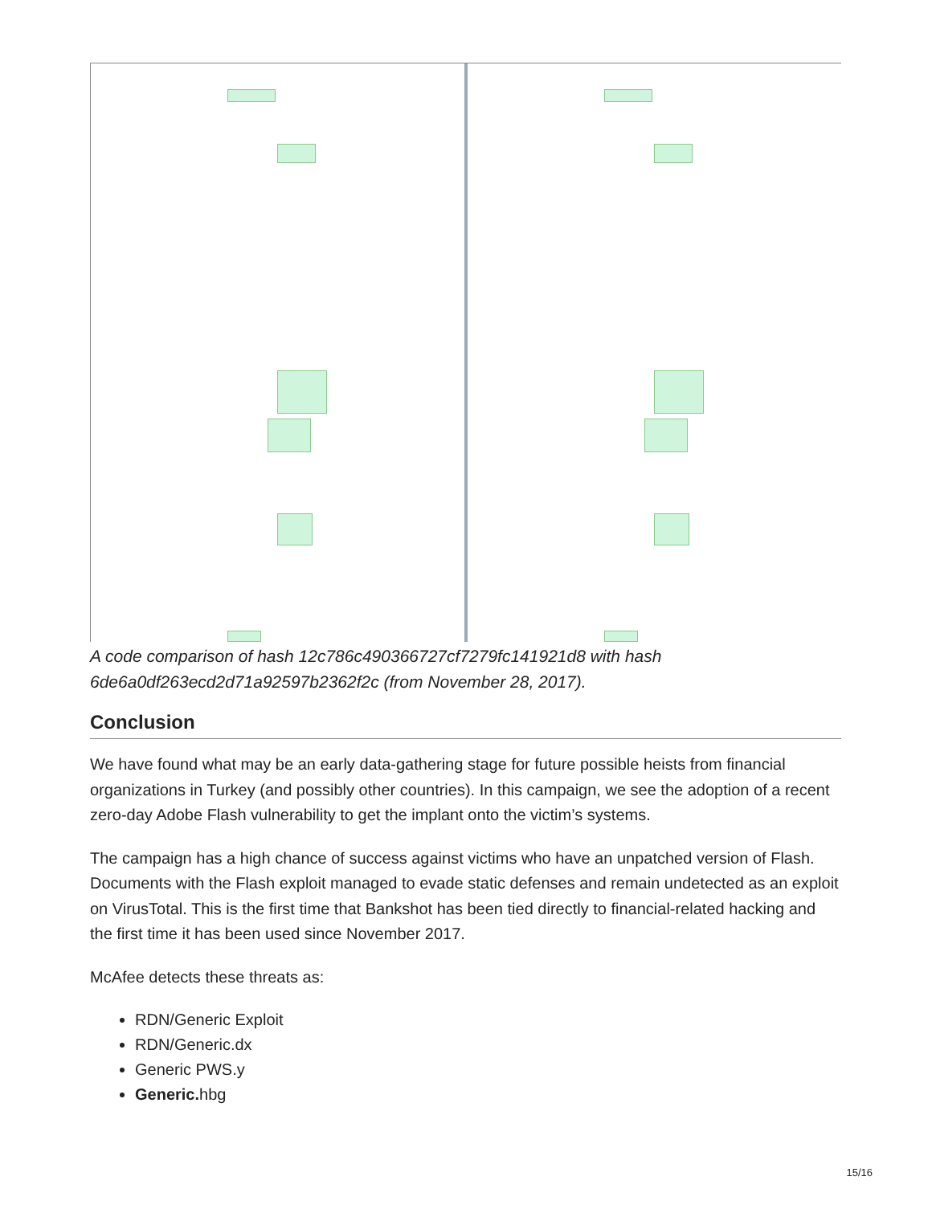A code comparison of hash 12c786c490366727cf7279fc141921d8 with hash 6de6a0df263ecd2d71a92597b2362f2c (from November 28, 2017).
Conclusion
We have found what may be an early data-gathering stage for future possible heists from financial organizations in Turkey (and possibly other countries). In this campaign, we see the adoption of a recent zero-day Adobe Flash vulnerability to get the implant onto the victim’s systems.
The campaign has a high chance of success against victims who have an unpatched version of Flash. Documents with the Flash exploit managed to evade static defenses and remain undetected as an exploit on VirusTotal. This is the first time that Bankshot has been tied directly to financial-related hacking and the first time it has been used since November 2017.
McAfee detects these threats as:
RDN/Generic Exploit
RDN/Generic.dx
Generic PWS.y
Generic. hbg
15/16